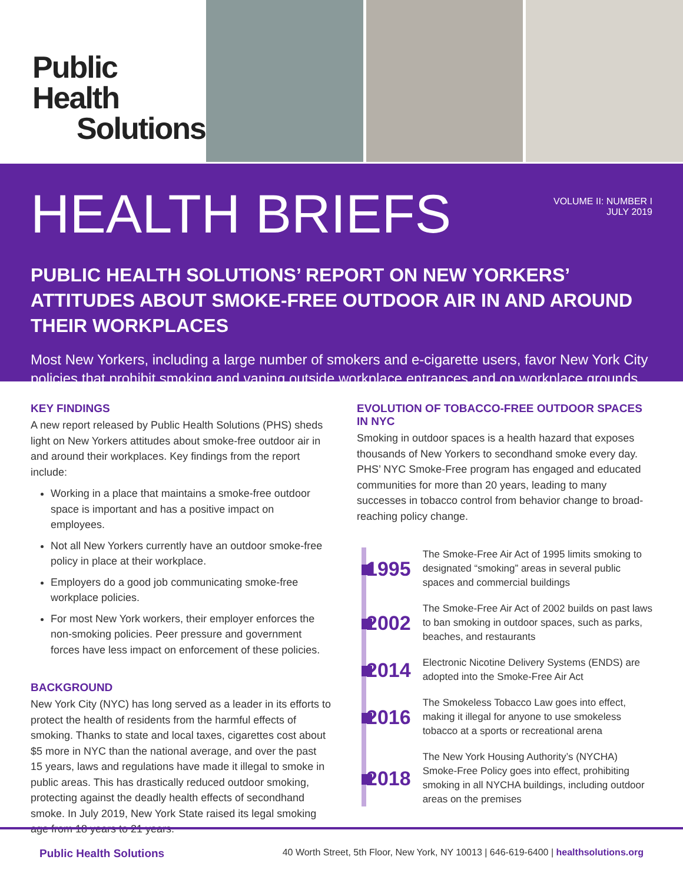Public Health
Solutions
HEALTH BRIEFS
VOLUME II: NUMBER I
JULY 2019
PUBLIC HEALTH SOLUTIONS’ REPORT ON NEW YORKERS’ ATTITUDES ABOUT SMOKE-FREE OUTDOOR AIR IN AND AROUND THEIR WORKPLACES
Most New Yorkers, including a large number of smokers and e-cigarette users, favor New York City policies that prohibit smoking and vaping outside workplace entrances and on workplace grounds
KEY FINDINGS
A new report released by Public Health Solutions (PHS) sheds light on New Yorkers attitudes about smoke-free outdoor air in and around their workplaces. Key findings from the report include:
Working in a place that maintains a smoke-free outdoor space is important and has a positive impact on employees.
Not all New Yorkers currently have an outdoor smoke-free policy in place at their workplace.
Employers do a good job communicating smoke-free workplace policies.
For most New York workers, their employer enforces the non-smoking policies. Peer pressure and government forces have less impact on enforcement of these policies.
BACKGROUND
New York City (NYC) has long served as a leader in its efforts to protect the health of residents from the harmful effects of smoking. Thanks to state and local taxes, cigarettes cost about $5 more in NYC than the national average, and over the past 15 years, laws and regulations have made it illegal to smoke in public areas. This has drastically reduced outdoor smoking, protecting against the deadly health effects of secondhand smoke. In July 2019, New York State raised its legal smoking age from 18 years to 21 years.
EVOLUTION OF TOBACCO-FREE OUTDOOR SPACES IN NYC
Smoking in outdoor spaces is a health hazard that exposes thousands of New Yorkers to secondhand smoke every day. PHS’ NYC Smoke-Free program has engaged and educated communities for more than 20 years, leading to many successes in tobacco control from behavior change to broad-reaching policy change.
1995
The Smoke-Free Air Act of 1995 limits smoking to designated “smoking” areas in several public spaces and commercial buildings
2002
The Smoke-Free Air Act of 2002 builds on past laws to ban smoking in outdoor spaces, such as parks, beaches, and restaurants
2014
Electronic Nicotine Delivery Systems (ENDS) are adopted into the Smoke-Free Air Act
2016
The Smokeless Tobacco Law goes into effect, making it illegal for anyone to use smokeless tobacco at a sports or recreational arena
2018
The New York Housing Authority’s (NYCHA) Smoke-Free Policy goes into effect, prohibiting smoking in all NYCHA buildings, including outdoor areas on the premises
Public Health Solutions 40 Worth Street, 5th Floor, New York, NY 10013 | 646-619-6400 | healthsolutions.org